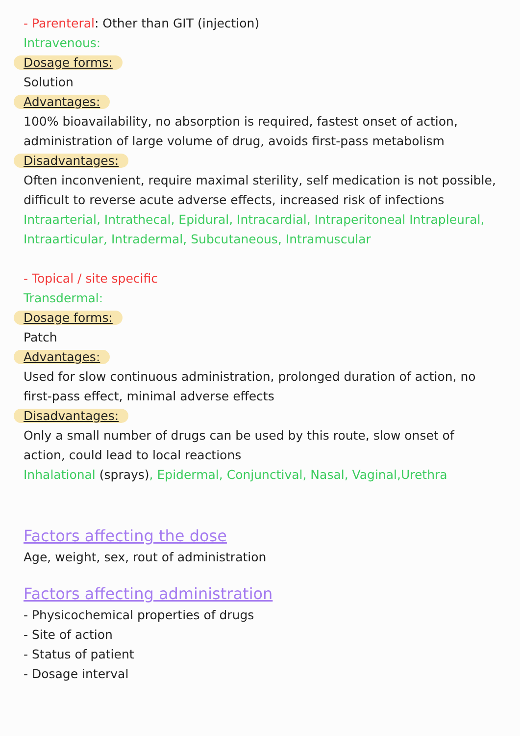- Parenteral: Other than GIT (injection)
Intravenous:
Dosage forms:
Solution
Advantages:
100% bioavailability, no absorption is required, fastest onset of action, administration of large volume of drug, avoids first-pass metabolism
Disadvantages:
Often inconvenient, require maximal sterility, self medication is not possible, difficult to reverse acute adverse effects, increased risk of infections
Intraarterial, Intrathecal, Epidural, Intracardial, Intraperitoneal Intrapleural, Intraarticular, Intradermal, Subcutaneous, Intramuscular
- Topical / site specific
Transdermal:
Dosage forms:
Patch
Advantages:
Used for slow continuous administration, prolonged duration of action, no first-pass effect, minimal adverse effects
Disadvantages:
Only a small number of drugs can be used by this route, slow onset of action, could lead to local reactions
Inhalational (sprays), Epidermal, Conjunctival, Nasal, Vaginal,Urethra
Factors affecting the dose
Age, weight, sex, rout of administration
Factors affecting administration
- Physicochemical properties of drugs
- Site of action
- Status of patient
- Dosage interval